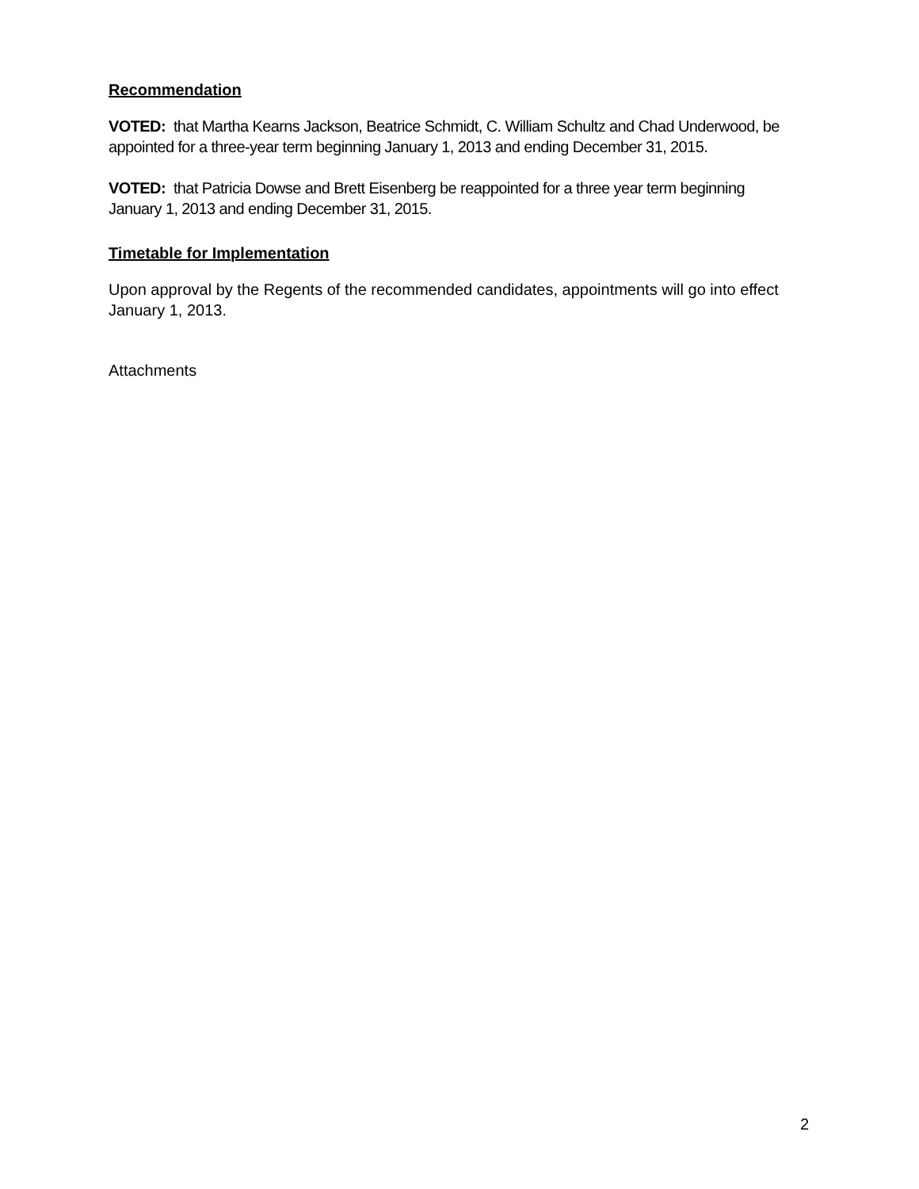Recommendation
VOTED: that Martha Kearns Jackson, Beatrice Schmidt, C. William Schultz and Chad Underwood, be appointed for a three-year term beginning January 1, 2013 and ending December 31, 2015.
VOTED: that Patricia Dowse and Brett Eisenberg be reappointed for a three year term beginning January 1, 2013 and ending December 31, 2015.
Timetable for Implementation
Upon approval by the Regents of the recommended candidates, appointments will go into effect January 1, 2013.
Attachments
2